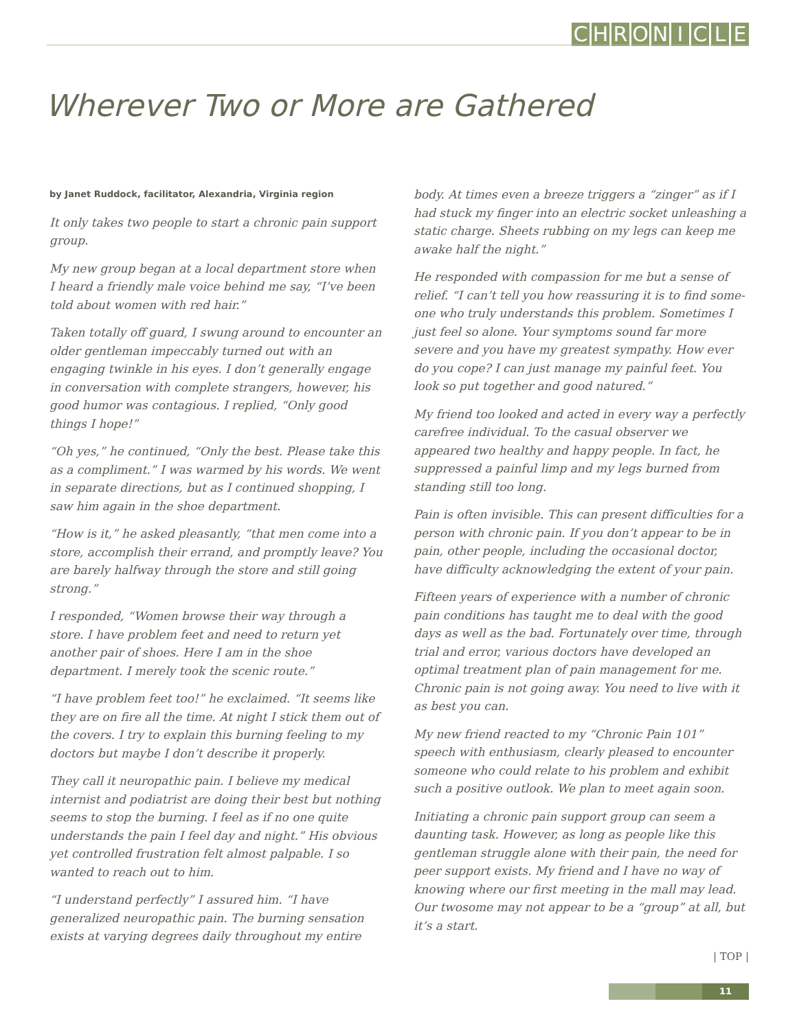CHRONICLE
Wherever Two or More are Gathered
by Janet Ruddock, facilitator, Alexandria, Virginia region
It only takes two people to start a chronic pain support group.
My new group began at a local department store when I heard a friendly male voice behind me say, “I’ve been told about women with red hair.”
Taken totally off guard, I swung around to encounter an older gentleman impeccably turned out with an engaging twinkle in his eyes. I don’t generally engage in conversation with complete strangers, however, his good humor was contagious. I replied, “Only good things I hope!”
“Oh yes,” he continued, “Only the best. Please take this as a compliment.” I was warmed by his words. We went in separate directions, but as I continued shopping, I saw him again in the shoe department.
“How is it,” he asked pleasantly, “that men come into a store, accomplish their errand, and promptly leave? You are barely halfway through the store and still going strong.”
I responded, “Women browse their way through a store. I have problem feet and need to return yet another pair of shoes. Here I am in the shoe department. I merely took the scenic route.”
“I have problem feet too!” he exclaimed. “It seems like they are on fire all the time. At night I stick them out of the covers. I try to explain this burning feeling to my doctors but maybe I don’t describe it properly.
They call it neuropathic pain. I believe my medical internist and podiatrist are doing their best but nothing seems to stop the burning. I feel as if no one quite understands the pain I feel day and night.” His obvious yet controlled frustration felt almost palpable. I so wanted to reach out to him.
“I understand perfectly” I assured him. “I have generalized neuropathic pain. The burning sensation exists at varying degrees daily throughout my entire body. At times even a breeze triggers a “zinger” as if I had stuck my finger into an electric socket unleashing a static charge. Sheets rubbing on my legs can keep me awake half the night.”
He responded with compassion for me but a sense of relief. “I can’t tell you how reassuring it is to find some-one who truly understands this problem. Sometimes I just feel so alone. Your symptoms sound far more severe and you have my greatest sympathy. How ever do you cope? I can just manage my painful feet. You look so put together and good natured.”
My friend too looked and acted in every way a perfectly carefree individual. To the casual observer we appeared two healthy and happy people. In fact, he suppressed a painful limp and my legs burned from standing still too long.
Pain is often invisible. This can present difficulties for a person with chronic pain. If you don’t appear to be in pain, other people, including the occasional doctor, have difficulty acknowledging the extent of your pain.
Fifteen years of experience with a number of chronic pain conditions has taught me to deal with the good days as well as the bad. Fortunately over time, through trial and error, various doctors have developed an optimal treatment plan of pain management for me. Chronic pain is not going away. You need to live with it as best you can.
My new friend reacted to my “Chronic Pain 101” speech with enthusiasm, clearly pleased to encounter someone who could relate to his problem and exhibit such a positive outlook. We plan to meet again soon.
Initiating a chronic pain support group can seem a daunting task. However, as long as people like this gentleman struggle alone with their pain, the need for peer support exists. My friend and I have no way of knowing where our first meeting in the mall may lead. Our twosome may not appear to be a “group” at all, but it’s a start.
| TOP |
11